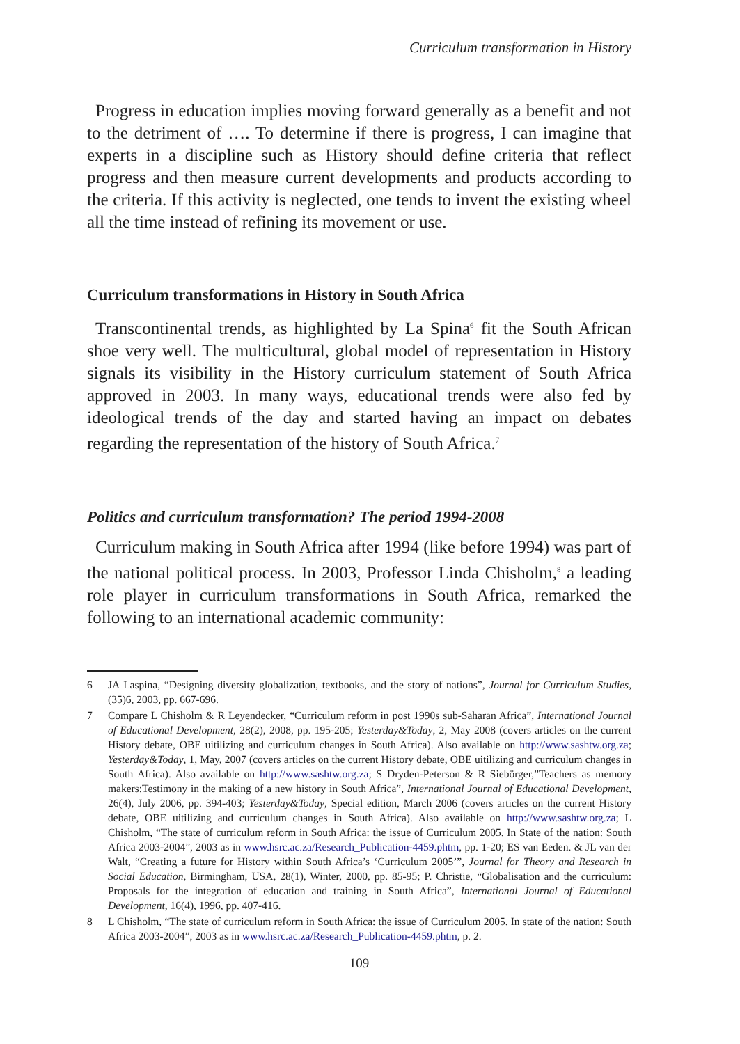Curriculum transformation in History
Progress in education implies moving forward generally as a benefit and not to the detriment of …. To determine if there is progress, I can imagine that experts in a discipline such as History should define criteria that reflect progress and then measure current developments and products according to the criteria. If this activity is neglected, one tends to invent the existing wheel all the time instead of refining its movement or use.
Curriculum transformations in History in South Africa
Transcontinental trends, as highlighted by La Spina<sup>6</sup> fit the South African shoe very well. The multicultural, global model of representation in History signals its visibility in the History curriculum statement of South Africa approved in 2003. In many ways, educational trends were also fed by ideological trends of the day and started having an impact on debates regarding the representation of the history of South Africa.<sup>7</sup>
Politics and curriculum transformation? The period 1994-2008
Curriculum making in South Africa after 1994 (like before 1994) was part of the national political process. In 2003, Professor Linda Chisholm,<sup>8</sup> a leading role player in curriculum transformations in South Africa, remarked the following to an international academic community:
6 JA Laspina, “Designing diversity globalization, textbooks, and the story of nations”, Journal for Curriculum Studies, (35)6, 2003, pp. 667-696.
7 Compare L Chisholm & R Leyendecker, “Curriculum reform in post 1990s sub-Saharan Africa”, International Journal of Educational Development, 28(2), 2008, pp. 195-205; Yesterday&Today, 2, May 2008 (covers articles on the current History debate, OBE uitilizing and curriculum changes in South Africa). Also available on http://www.sashtw.org.za; Yesterday&Today, 1, May, 2007 (covers articles on the current History debate, OBE uitilizing and curriculum changes in South Africa). Also available on http://www.sashtw.org.za; S Dryden-Peterson & R Siebörger,”Teachers as memory makers:Testimony in the making of a new history in South Africa”, International Journal of Educational Development, 26(4), July 2006, pp. 394-403; Yesterday&Today, Special edition, March 2006 (covers articles on the current History debate, OBE uitilizing and curriculum changes in South Africa). Also available on http://www.sashtw.org.za; L Chisholm, “The state of curriculum reform in South Africa: the issue of Curriculum 2005. In State of the nation: South Africa 2003-2004”, 2003 as in www.hsrc.ac.za/Research_Publication-4459.phtm, pp. 1-20; ES van Eeden. & JL van der Walt, “Creating a future for History within South Africa’s ‘Curriculum 2005’”, Journal for Theory and Research in Social Education, Birmingham, USA, 28(1), Winter, 2000, pp. 85-95; P. Christie, “Globalisation and the curriculum: Proposals for the integration of education and training in South Africa”, International Journal of Educational Development, 16(4), 1996, pp. 407-416.
8 L Chisholm, “The state of curriculum reform in South Africa: the issue of Curriculum 2005. In state of the nation: South Africa 2003-2004”, 2003 as in www.hsrc.ac.za/Research_Publication-4459.phtm, p. 2.
109